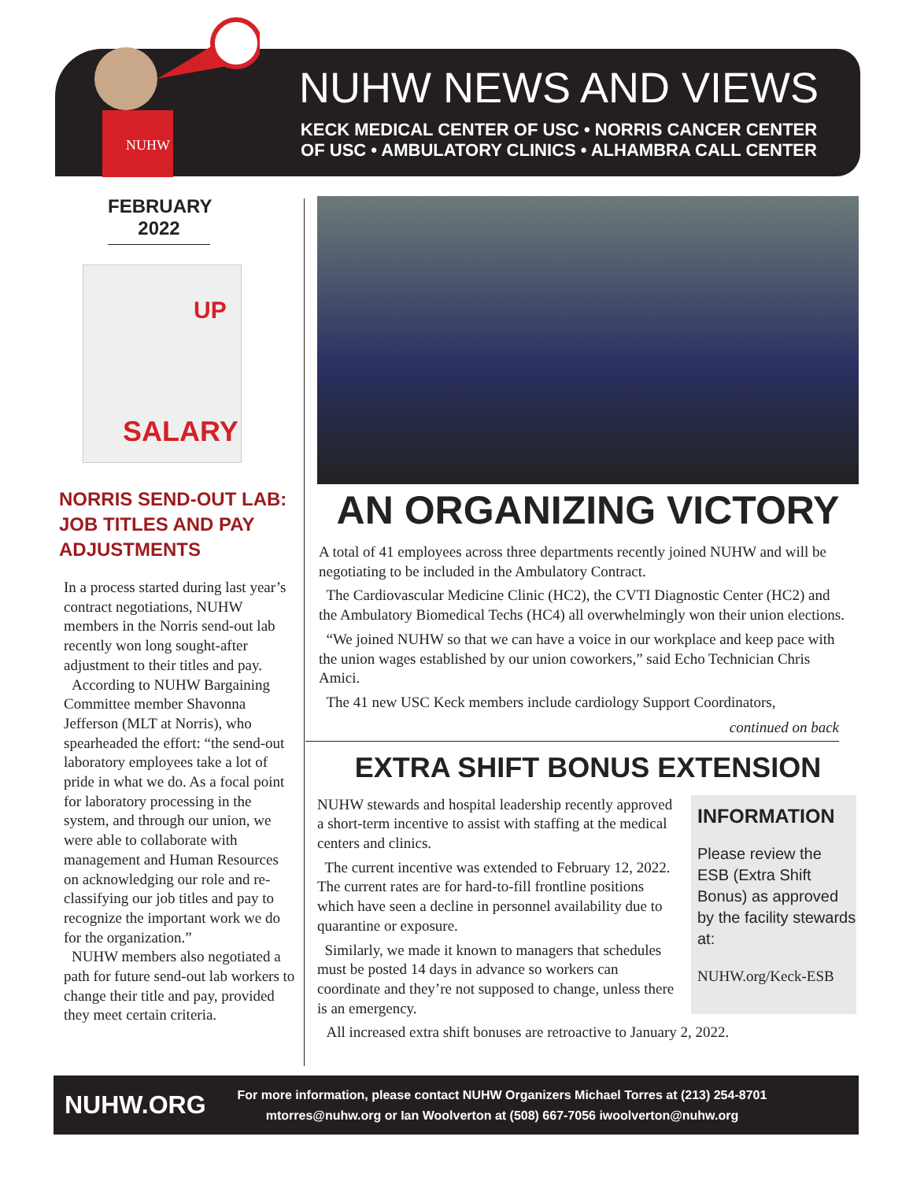NUHW
NUHW NEWS AND VIEWS
KECK MEDICAL CENTER OF USC • NORRIS CANCER CENTER
OF USC • AMBULATORY CLINICS • ALHAMBRA CALL CENTER
FEBRUARY 2022
SALARY
UP
NORRIS SEND-OUT LAB: JOB TITLES AND PAY ADJUSTMENTS
In a process started during last year’s contract negotiations, NUHW members in the Norris send-out lab recently won long sought-after adjustment to their titles and pay.
According to NUHW Bargaining Committee member Shavonna Jefferson (MLT at Norris), who spearheaded the effort: “the send-out laboratory employees take a lot of pride in what we do. As a focal point for laboratory processing in the system, and through our union, we were able to collaborate with management and Human Resources on acknowledging our role and re-classifying our job titles and pay to recognize the important work we do for the organization.”
NUHW members also negotiated a path for future send-out lab workers to change their title and pay, provided they meet certain criteria.
AN ORGANIZING VICTORY
A total of 41 employees across three departments recently joined NUHW and will be negotiating to be included in the Ambulatory Contract.
The Cardiovascular Medicine Clinic (HC2), the CVTI Diagnostic Center (HC2) and the Ambulatory Biomedical Techs (HC4) all overwhelmingly won their union elections.
“We joined NUHW so that we can have a voice in our workplace and keep pace with the union wages established by our union coworkers,” said Echo Technician Chris Amici.
The 41 new USC Keck members include cardiology Support Coordinators,
continued on back
EXTRA SHIFT BONUS EXTENSION
NUHW stewards and hospital leadership recently approved a short-term incentive to assist with staffing at the medical centers and clinics.
The current incentive was extended to February 12, 2022. The current rates are for hard-to-fill frontline positions which have seen a decline in personnel availability due to quarantine or exposure.
Similarly, we made it known to managers that schedules must be posted 14 days in advance so workers can coordinate and they’re not supposed to change, unless there is an emergency.
INFORMATION
Please review the ESB (Extra Shift Bonus) as approved by the facility stewards at:
NUHW.org/Keck-ESB
All increased extra shift bonuses are retroactive to January 2, 2022.
NUHW.ORG For more information, please contact NUHW Organizers Michael Torres at (213) 254-8701
mtorres@nuhw.org or Ian Woolverton at (508) 667-7056 iwoolverton@nuhw.org